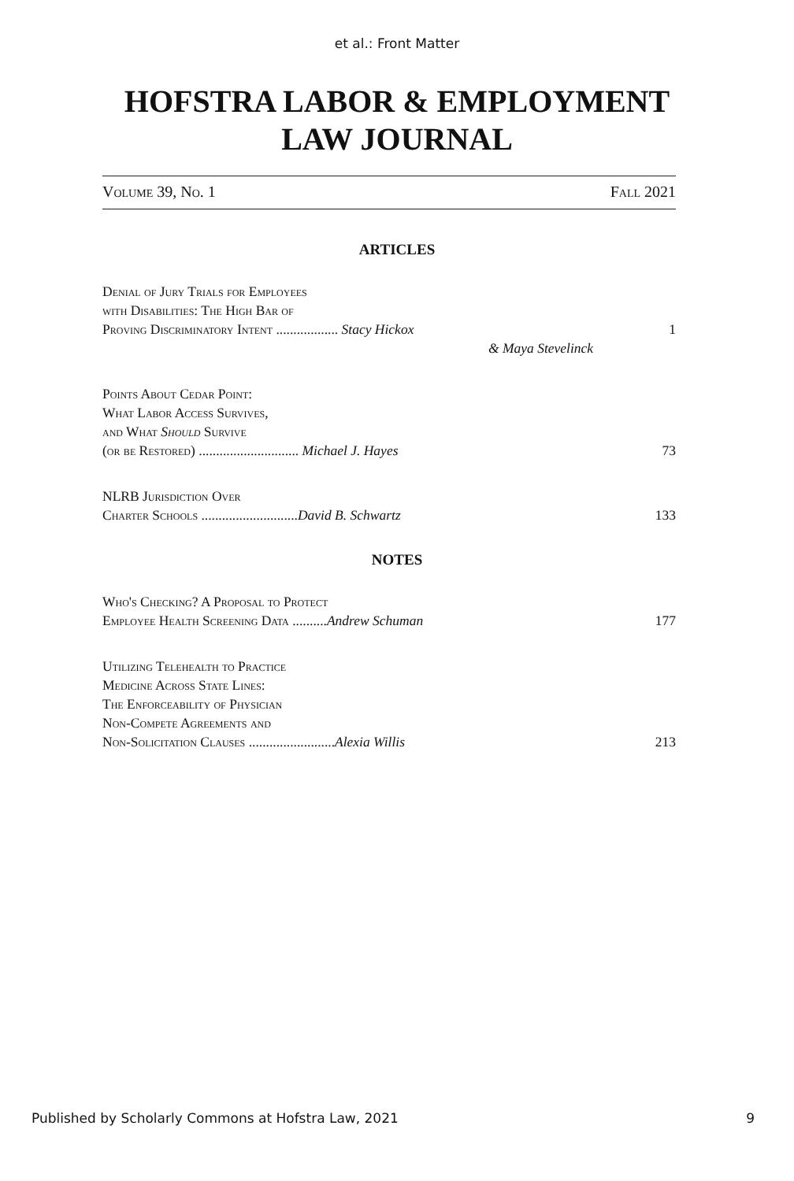et al.: Front Matter
HOFSTRA LABOR & EMPLOYMENT
LAW JOURNAL
Volume 39, No. 1 Fall 2021
ARTICLES
Denial of Jury Trials for Employees
with Disabilities: The High Bar of
Proving Discriminatory Intent .................. Stacy Hickox 1
& Maya Stevelinck
Points About Cedar Point:
What Labor Access Survives,
and What Should Survive
(or be Restored) ............................. Michael J. Hayes 73
NLRB Jurisdiction Over
Charter Schools ............................David B. Schwartz 133
NOTES
Who's Checking? A Proposal to Protect
Employee Health Screening Data ..........Andrew Schuman 177
Utilizing Telehealth to Practice
Medicine Across State Lines:
The Enforceability of Physician
Non-Compete Agreements and
Non-Solicitation Clauses .........................Alexia Willis 213
Published by Scholarly Commons at Hofstra Law, 2021 9